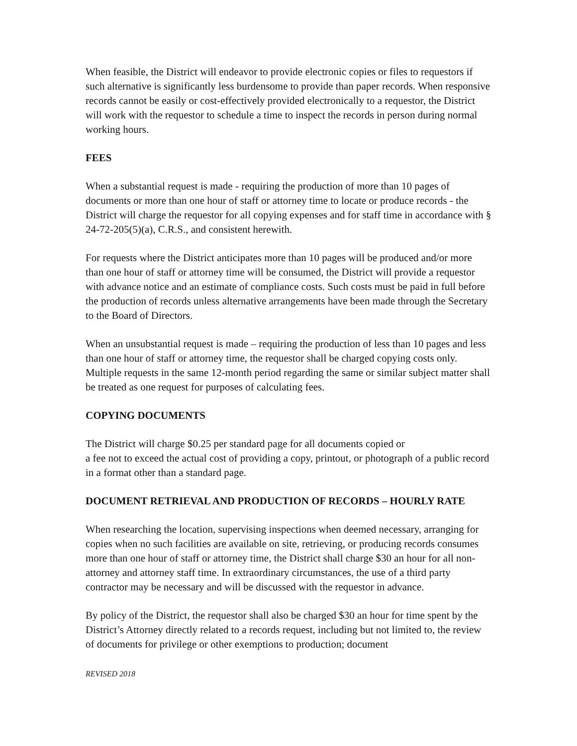When feasible, the District will endeavor to provide electronic copies or files to requestors if such alternative is significantly less burdensome to provide than paper records. When responsive records cannot be easily or cost-effectively provided electronically to a requestor, the District will work with the requestor to schedule a time to inspect the records in person during normal working hours.
FEES
When a substantial request is made - requiring the production of more than 10 pages of documents or more than one hour of staff or attorney time to locate or produce records - the District will charge the requestor for all copying expenses and for staff time in accordance with § 24-72-205(5)(a), C.R.S., and consistent herewith.
For requests where the District anticipates more than 10 pages will be produced and/or more than one hour of staff or attorney time will be consumed, the District will provide a requestor with advance notice and an estimate of compliance costs. Such costs must be paid in full before the production of records unless alternative arrangements have been made through the Secretary to the Board of Directors.
When an unsubstantial request is made – requiring the production of less than 10 pages and less than one hour of staff or attorney time, the requestor shall be charged copying costs only. Multiple requests in the same 12-month period regarding the same or similar subject matter shall be treated as one request for purposes of calculating fees.
COPYING DOCUMENTS
The District will charge $0.25 per standard page for all documents copied or
a fee not to exceed the actual cost of providing a copy, printout, or photograph of a public record in a format other than a standard page.
DOCUMENT RETRIEVAL AND PRODUCTION OF RECORDS – HOURLY RATE
When researching the location, supervising inspections when deemed necessary, arranging for copies when no such facilities are available on site, retrieving, or producing records consumes more than one hour of staff or attorney time, the District shall charge $30 an hour for all non-attorney and attorney staff time. In extraordinary circumstances, the use of a third party contractor may be necessary and will be discussed with the requestor in advance.
By policy of the District, the requestor shall also be charged $30 an hour for time spent by the District’s Attorney directly related to a records request, including but not limited to, the review of documents for privilege or other exemptions to production; document
REVISED 2018